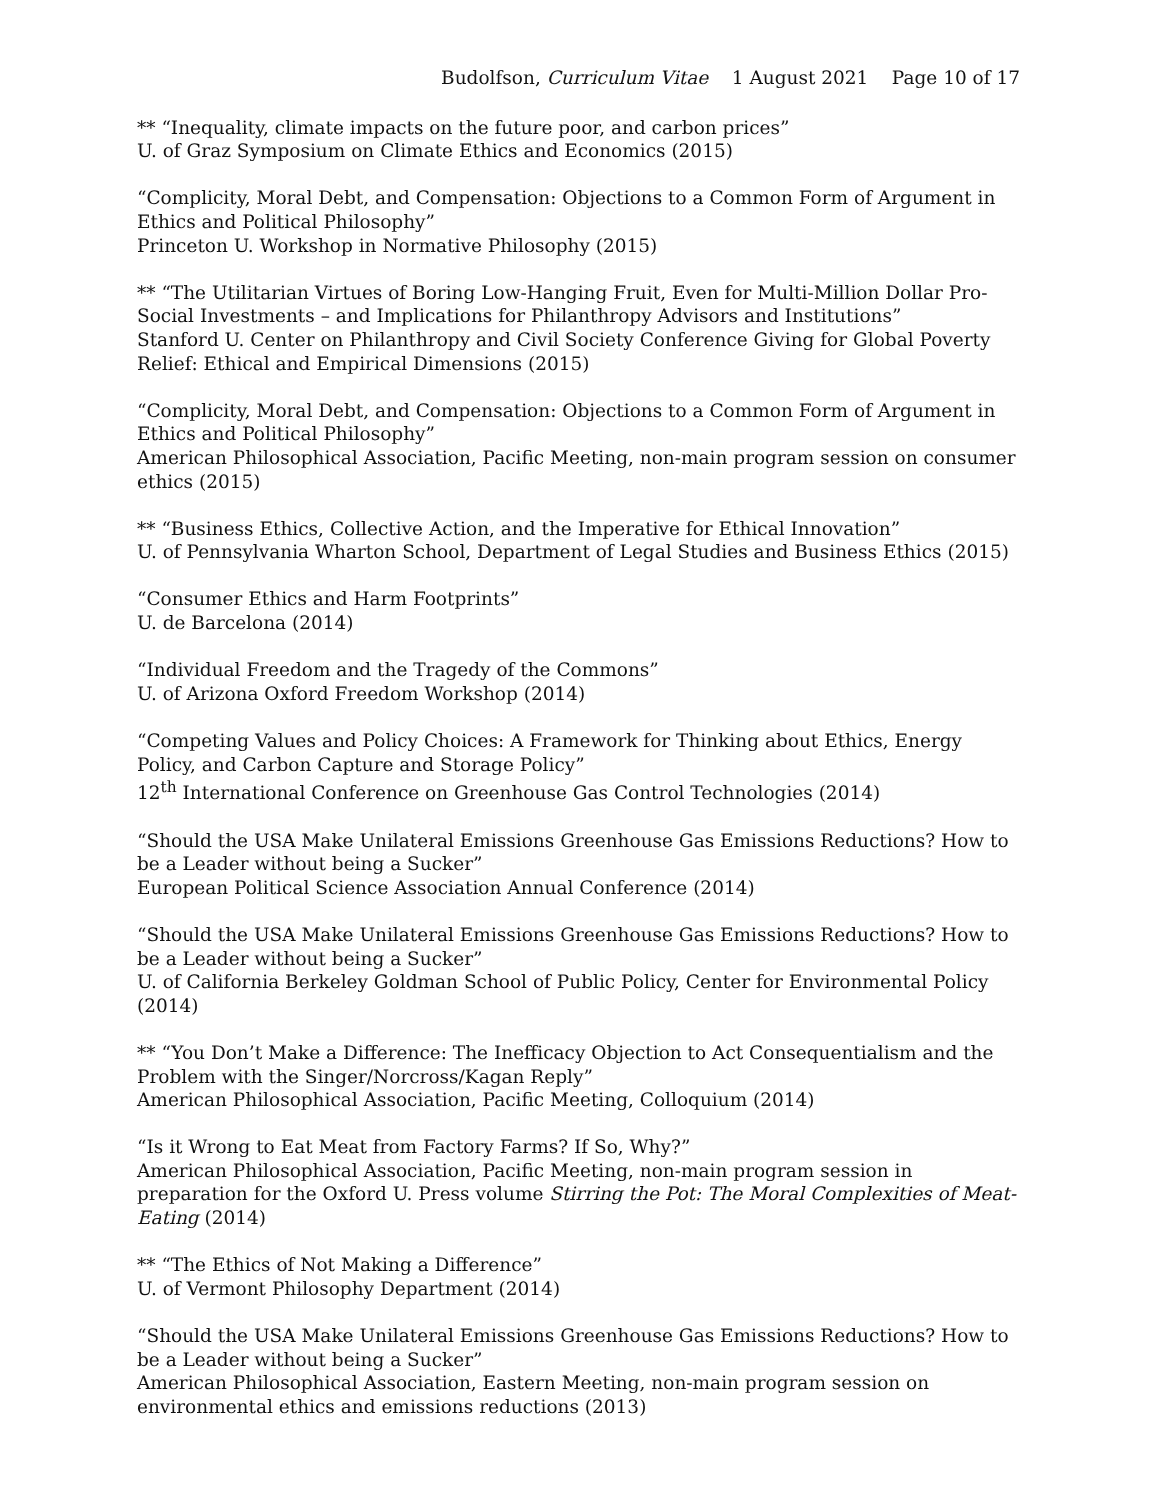Budolfson, Curriculum Vitae 1 August 2021 Page 10 of 17
** “Inequality, climate impacts on the future poor, and carbon prices”
U. of Graz Symposium on Climate Ethics and Economics (2015)
“Complicity, Moral Debt, and Compensation: Objections to a Common Form of Argument in Ethics and Political Philosophy”
Princeton U. Workshop in Normative Philosophy (2015)
** “The Utilitarian Virtues of Boring Low-Hanging Fruit, Even for Multi-Million Dollar Pro-Social Investments – and Implications for Philanthropy Advisors and Institutions”
Stanford U. Center on Philanthropy and Civil Society Conference Giving for Global Poverty Relief: Ethical and Empirical Dimensions (2015)
“Complicity, Moral Debt, and Compensation: Objections to a Common Form of Argument in Ethics and Political Philosophy”
American Philosophical Association, Pacific Meeting, non-main program session on consumer ethics (2015)
** “Business Ethics, Collective Action, and the Imperative for Ethical Innovation”
U. of Pennsylvania Wharton School, Department of Legal Studies and Business Ethics (2015)
“Consumer Ethics and Harm Footprints”
U. de Barcelona (2014)
“Individual Freedom and the Tragedy of the Commons”
U. of Arizona Oxford Freedom Workshop (2014)
“Competing Values and Policy Choices: A Framework for Thinking about Ethics, Energy Policy, and Carbon Capture and Storage Policy”
12<sup>th</sup> International Conference on Greenhouse Gas Control Technologies (2014)
“Should the USA Make Unilateral Emissions Greenhouse Gas Emissions Reductions? How to be a Leader without being a Sucker”
European Political Science Association Annual Conference (2014)
“Should the USA Make Unilateral Emissions Greenhouse Gas Emissions Reductions? How to be a Leader without being a Sucker”
U. of California Berkeley Goldman School of Public Policy, Center for Environmental Policy (2014)
** “You Don’t Make a Difference: The Inefficacy Objection to Act Consequentialism and the Problem with the Singer/Norcross/Kagan Reply”
American Philosophical Association, Pacific Meeting, Colloquium (2014)
“Is it Wrong to Eat Meat from Factory Farms? If So, Why?”
American Philosophical Association, Pacific Meeting, non-main program session in preparation for the Oxford U. Press volume Stirring the Pot: The Moral Complexities of Meat-Eating (2014)
** “The Ethics of Not Making a Difference”
U. of Vermont Philosophy Department (2014)
“Should the USA Make Unilateral Emissions Greenhouse Gas Emissions Reductions? How to be a Leader without being a Sucker”
American Philosophical Association, Eastern Meeting, non-main program session on environmental ethics and emissions reductions (2013)